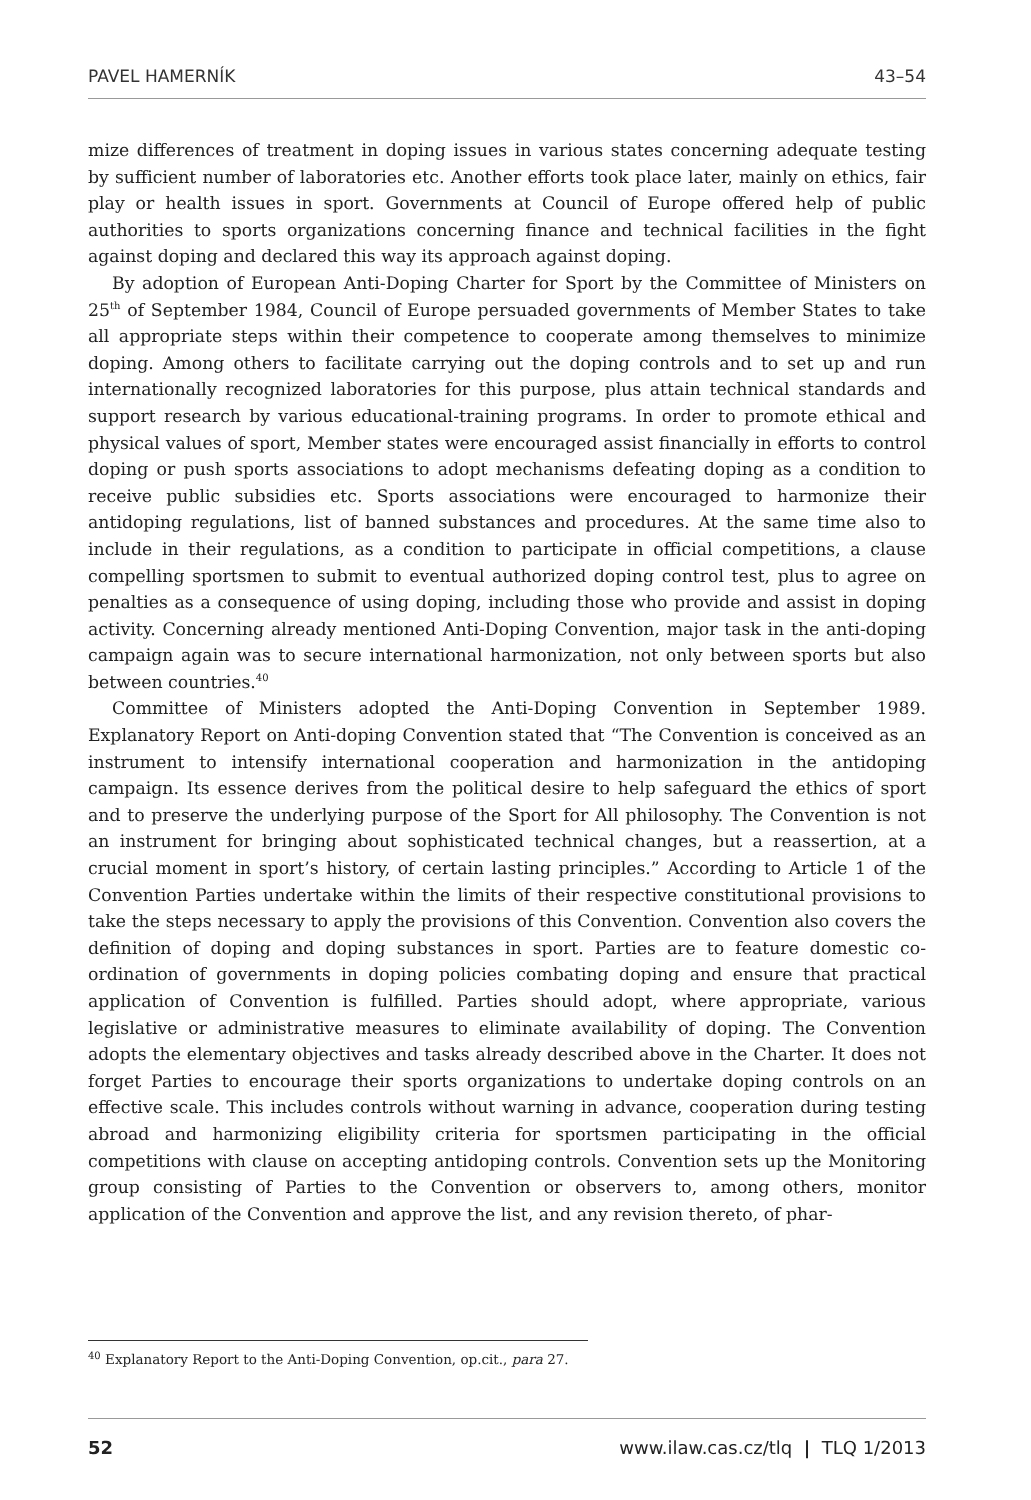PAVEL HAMERNÍK 43–54
mize differences of treatment in doping issues in various states concerning adequate testing by sufficient number of laboratories etc. Another efforts took place later, mainly on ethics, fair play or health issues in sport. Governments at Council of Europe offered help of public authorities to sports organizations concerning finance and technical facilities in the fight against doping and declared this way its approach against doping.
By adoption of European Anti-Doping Charter for Sport by the Committee of Ministers on 25<sup>th</sup> of September 1984, Council of Europe persuaded governments of Member States to take all appropriate steps within their competence to cooperate among themselves to minimize doping. Among others to facilitate carrying out the doping controls and to set up and run internationally recognized laboratories for this purpose, plus attain technical standards and support research by various educational-training programs. In order to promote ethical and physical values of sport, Member states were encouraged assist financially in efforts to control doping or push sports associations to adopt mechanisms defeating doping as a condition to receive public subsidies etc. Sports associations were encouraged to harmonize their antidoping regulations, list of banned substances and procedures. At the same time also to include in their regulations, as a condition to participate in official competitions, a clause compelling sportsmen to submit to eventual authorized doping control test, plus to agree on penalties as a consequence of using doping, including those who provide and assist in doping activity. Concerning already mentioned Anti-Doping Convention, major task in the anti-doping campaign again was to secure international harmonization, not only between sports but also between countries.<sup>40</sup>
Committee of Ministers adopted the Anti-Doping Convention in September 1989. Explanatory Report on Anti-doping Convention stated that “The Convention is conceived as an instrument to intensify international cooperation and harmonization in the antidoping campaign. Its essence derives from the political desire to help safeguard the ethics of sport and to preserve the underlying purpose of the Sport for All philosophy. The Convention is not an instrument for bringing about sophisticated technical changes, but a reassertion, at a crucial moment in sport’s history, of certain lasting principles.” According to Article 1 of the Convention Parties undertake within the limits of their respective constitutional provisions to take the steps necessary to apply the provisions of this Convention. Convention also covers the definition of doping and doping substances in sport. Parties are to feature domestic co-ordination of governments in doping policies combating doping and ensure that practical application of Convention is fulfilled. Parties should adopt, where appropriate, various legislative or administrative measures to eliminate availability of doping. The Convention adopts the elementary objectives and tasks already described above in the Charter. It does not forget Parties to encourage their sports organizations to undertake doping controls on an effective scale. This includes controls without warning in advance, cooperation during testing abroad and harmonizing eligibility criteria for sportsmen participating in the official competitions with clause on accepting antidoping controls. Convention sets up the Monitoring group consisting of Parties to the Convention or observers to, among others, monitor application of the Convention and approve the list, and any revision thereto, of phar-
<sup>40</sup> Explanatory Report to the Anti-Doping Convention, op.cit., para 27.
52 www.ilaw.cas.cz/tlq | TLQ 1/2013